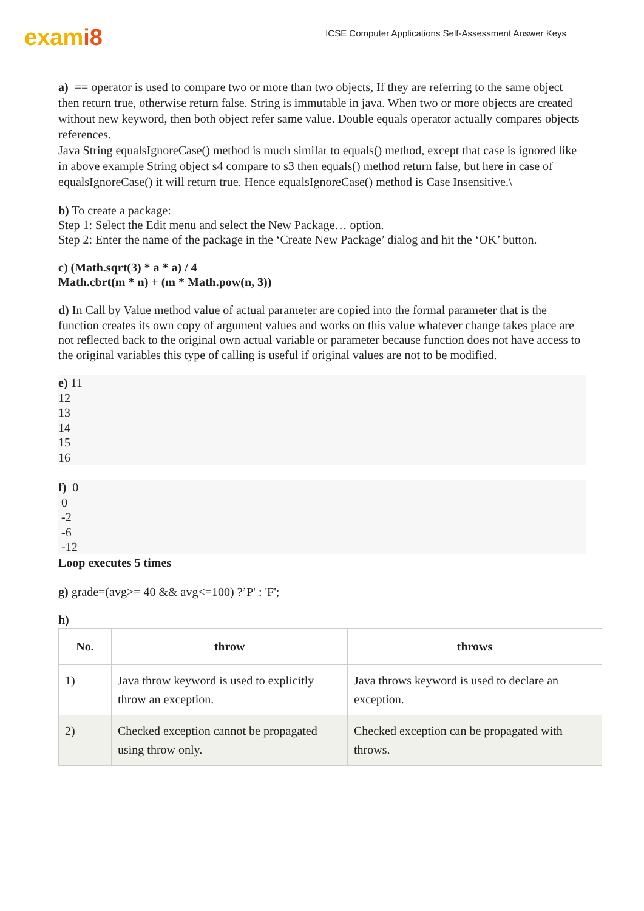exami8
ICSE Computer Applications Self-Assessment Answer Keys
a) == operator is used to compare two or more than two objects, If they are referring to the same object then return true, otherwise return false. String is immutable in java. When two or more objects are created without new keyword, then both object refer same value. Double equals operator actually compares objects references.
Java String equalsIgnoreCase() method is much similar to equals() method, except that case is ignored like in above example String object s4 compare to s3 then equals() method return false, but here in case of equalsIgnoreCase() it will return true. Hence equalsIgnoreCase() method is Case Insensitive.\
b) To create a package:
Step 1: Select the Edit menu and select the New Package… option.
Step 2: Enter the name of the package in the ‘Create New Package’ dialog and hit the ‘OK’ button.
c) (Math.sqrt(3) * a * a) / 4
Math.cbrt(m * n) + (m * Math.pow(n, 3))
d) In Call by Value method value of actual parameter are copied into the formal parameter that is the function creates its own copy of argument values and works on this value whatever change takes place are not reflected back to the original own actual variable or parameter because function does not have access to the original variables this type of calling is useful if original values are not to be modified.
e) 11
12
13
14
15
16
f) 0
0
-2
-6
-12
Loop executes 5 times
g) grade=(avg>= 40 && avg<=100) ?’P' : 'F';
h)
| No. | throw | throws |
| --- | --- | --- |
| 1) | Java throw keyword is used to explicitly throw an exception. | Java throws keyword is used to declare an exception. |
| 2) | Checked exception cannot be propagated using throw only. | Checked exception can be propagated with throws. |